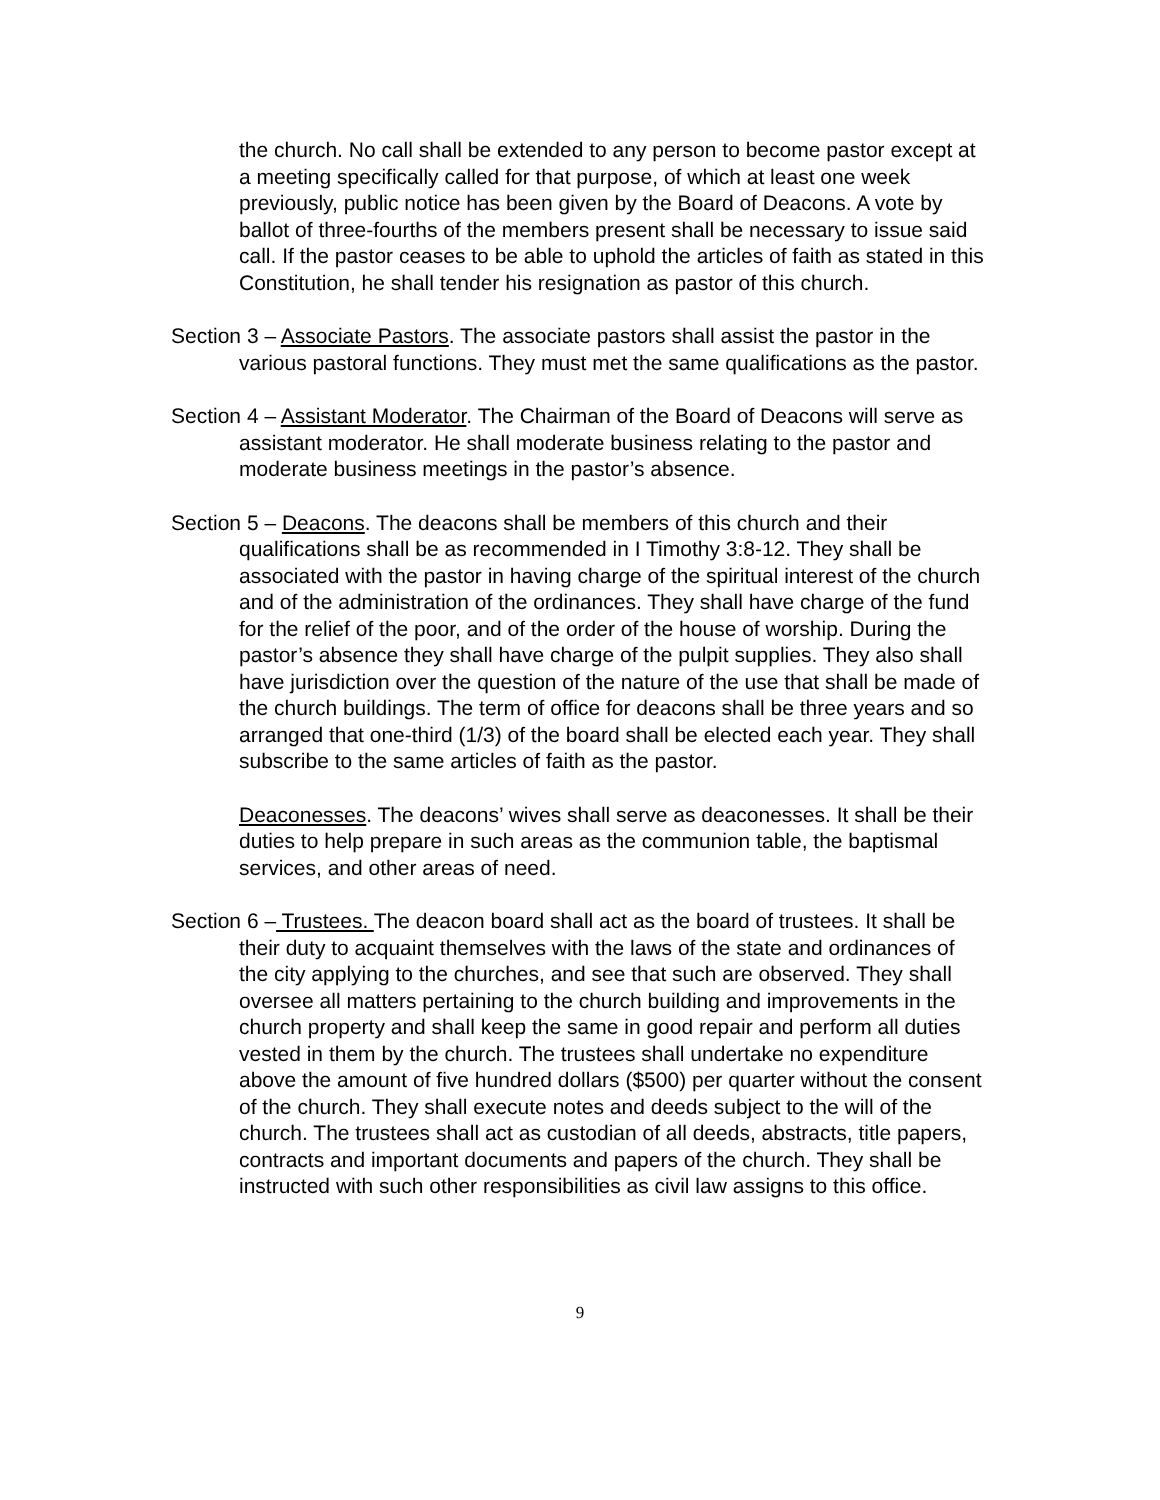the church. No call shall be extended to any person to become pastor except at a meeting specifically called for that purpose, of which at least one week previously, public notice has been given by the Board of Deacons. A vote by ballot of three-fourths of the members present shall be necessary to issue said call. If the pastor ceases to be able to uphold the articles of faith as stated in this Constitution, he shall tender his resignation as pastor of this church.
Section 3 – Associate Pastors. The associate pastors shall assist the pastor in the various pastoral functions. They must met the same qualifications as the pastor.
Section 4 – Assistant Moderator. The Chairman of the Board of Deacons will serve as assistant moderator. He shall moderate business relating to the pastor and moderate business meetings in the pastor’s absence.
Section 5 – Deacons. The deacons shall be members of this church and their qualifications shall be as recommended in I Timothy 3:8-12. They shall be associated with the pastor in having charge of the spiritual interest of the church and of the administration of the ordinances. They shall have charge of the fund for the relief of the poor, and of the order of the house of worship. During the pastor’s absence they shall have charge of the pulpit supplies. They also shall have jurisdiction over the question of the nature of the use that shall be made of the church buildings. The term of office for deacons shall be three years and so arranged that one-third (1/3) of the board shall be elected each year. They shall subscribe to the same articles of faith as the pastor.
Deaconesses. The deacons’ wives shall serve as deaconesses. It shall be their duties to help prepare in such areas as the communion table, the baptismal services, and other areas of need.
Section 6 – Trustees. The deacon board shall act as the board of trustees. It shall be their duty to acquaint themselves with the laws of the state and ordinances of the city applying to the churches, and see that such are observed. They shall oversee all matters pertaining to the church building and improvements in the church property and shall keep the same in good repair and perform all duties vested in them by the church. The trustees shall undertake no expenditure above the amount of five hundred dollars ($500) per quarter without the consent of the church. They shall execute notes and deeds subject to the will of the church. The trustees shall act as custodian of all deeds, abstracts, title papers, contracts and important documents and papers of the church. They shall be instructed with such other responsibilities as civil law assigns to this office.
9